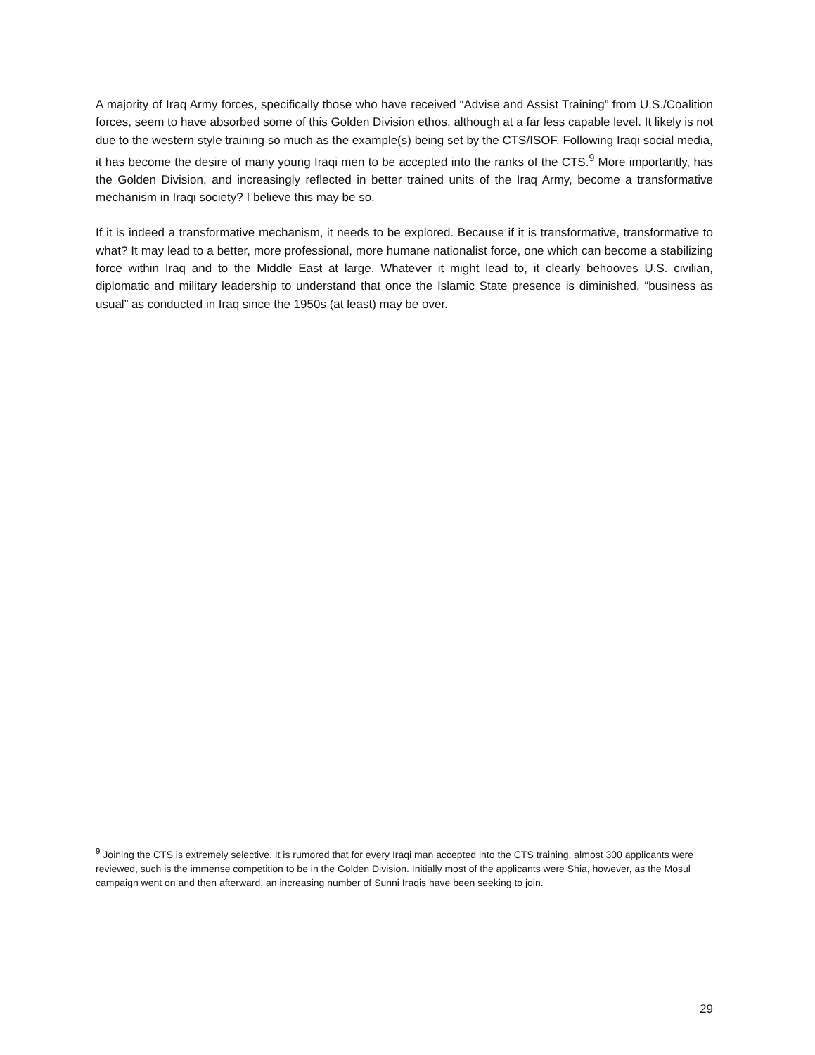A majority of Iraq Army forces, specifically those who have received “Advise and Assist Training” from U.S./Coalition forces, seem to have absorbed some of this Golden Division ethos, although at a far less capable level. It likely is not due to the western style training so much as the example(s) being set by the CTS/ISOF. Following Iraqi social media, it has become the desire of many young Iraqi men to be accepted into the ranks of the CTS.<sup>9</sup> More importantly, has the Golden Division, and increasingly reflected in better trained units of the Iraq Army, become a transformative mechanism in Iraqi society? I believe this may be so.
If it is indeed a transformative mechanism, it needs to be explored. Because if it is transformative, transformative to what? It may lead to a better, more professional, more humane nationalist force, one which can become a stabilizing force within Iraq and to the Middle East at large. Whatever it might lead to, it clearly behooves U.S. civilian, diplomatic and military leadership to understand that once the Islamic State presence is diminished, “business as usual” as conducted in Iraq since the 1950s (at least) may be over.
<sup>9</sup> Joining the CTS is extremely selective. It is rumored that for every Iraqi man accepted into the CTS training, almost 300 applicants were reviewed, such is the immense competition to be in the Golden Division. Initially most of the applicants were Shia, however, as the Mosul campaign went on and then afterward, an increasing number of Sunni Iraqis have been seeking to join.
29